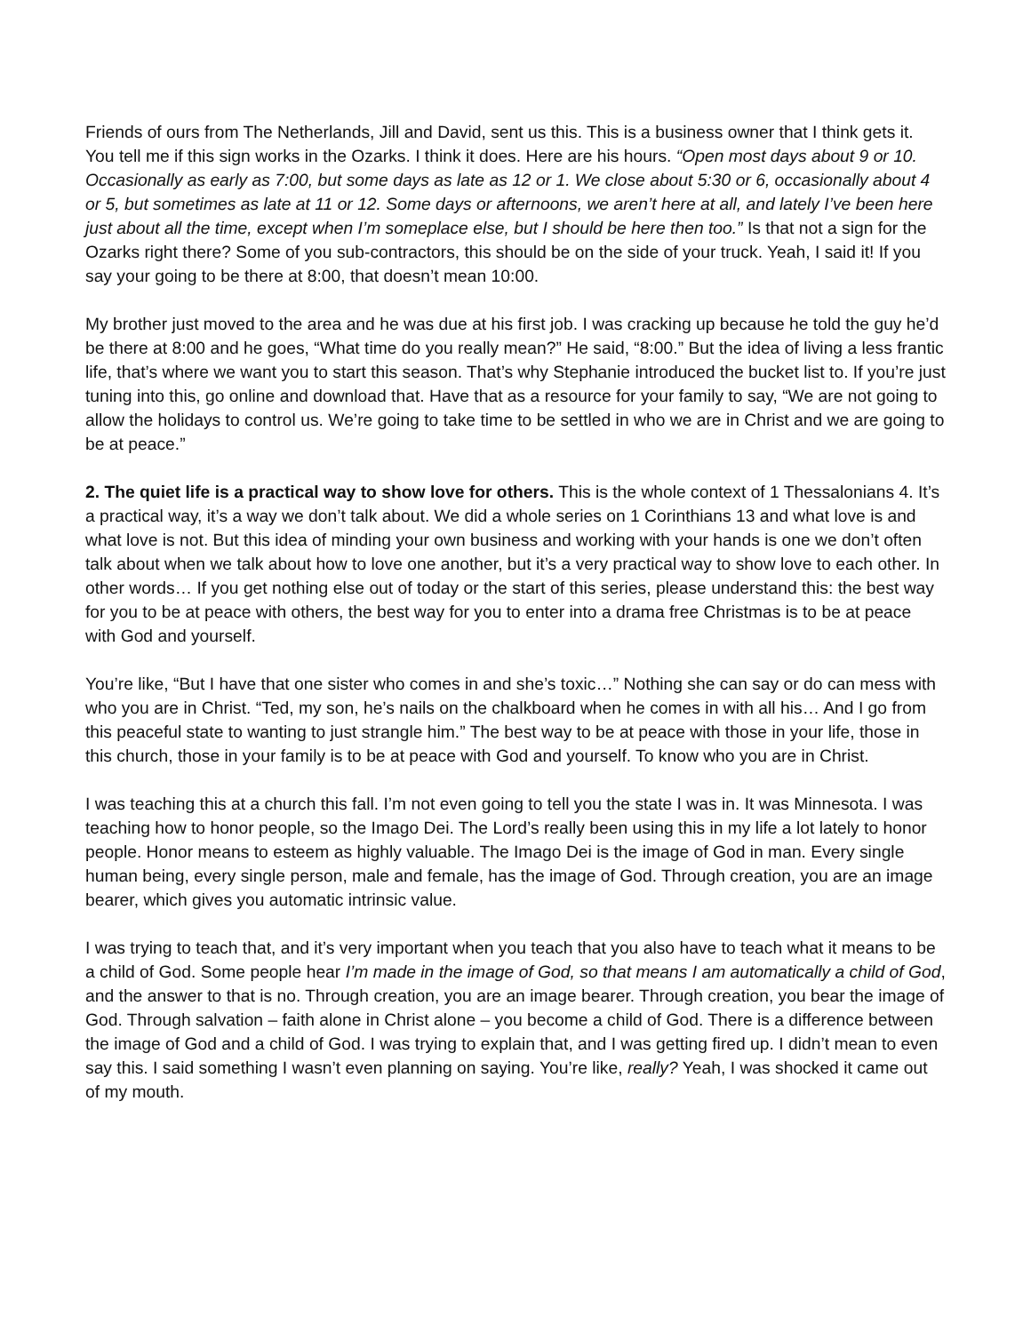Friends of ours from The Netherlands, Jill and David, sent us this. This is a business owner that I think gets it. You tell me if this sign works in the Ozarks. I think it does. Here are his hours. “Open most days about 9 or 10. Occasionally as early as 7:00, but some days as late as 12 or 1. We close about 5:30 or 6, occasionally about 4 or 5, but sometimes as late at 11 or 12. Some days or afternoons, we aren’t here at all, and lately I’ve been here just about all the time, except when I’m someplace else, but I should be here then too.” Is that not a sign for the Ozarks right there? Some of you sub-contractors, this should be on the side of your truck. Yeah, I said it! If you say your going to be there at 8:00, that doesn’t mean 10:00.
My brother just moved to the area and he was due at his first job. I was cracking up because he told the guy he’d be there at 8:00 and he goes, “What time do you really mean?” He said, “8:00.” But the idea of living a less frantic life, that’s where we want you to start this season. That’s why Stephanie introduced the bucket list to. If you’re just tuning into this, go online and download that. Have that as a resource for your family to say, “We are not going to allow the holidays to control us. We’re going to take time to be settled in who we are in Christ and we are going to be at peace.”
2. The quiet life is a practical way to show love for others. This is the whole context of 1 Thessalonians 4. It’s a practical way, it’s a way we don’t talk about. We did a whole series on 1 Corinthians 13 and what love is and what love is not. But this idea of minding your own business and working with your hands is one we don’t often talk about when we talk about how to love one another, but it’s a very practical way to show love to each other. In other words… If you get nothing else out of today or the start of this series, please understand this: the best way for you to be at peace with others, the best way for you to enter into a drama free Christmas is to be at peace with God and yourself.
You’re like, “But I have that one sister who comes in and she’s toxic…” Nothing she can say or do can mess with who you are in Christ. “Ted, my son, he’s nails on the chalkboard when he comes in with all his… And I go from this peaceful state to wanting to just strangle him.” The best way to be at peace with those in your life, those in this church, those in your family is to be at peace with God and yourself. To know who you are in Christ.
I was teaching this at a church this fall. I’m not even going to tell you the state I was in. It was Minnesota. I was teaching how to honor people, so the Imago Dei. The Lord’s really been using this in my life a lot lately to honor people. Honor means to esteem as highly valuable. The Imago Dei is the image of God in man. Every single human being, every single person, male and female, has the image of God. Through creation, you are an image bearer, which gives you automatic intrinsic value.
I was trying to teach that, and it’s very important when you teach that you also have to teach what it means to be a child of God. Some people hear I’m made in the image of God, so that means I am automatically a child of God, and the answer to that is no. Through creation, you are an image bearer. Through creation, you bear the image of God. Through salvation – faith alone in Christ alone – you become a child of God. There is a difference between the image of God and a child of God. I was trying to explain that, and I was getting fired up. I didn’t mean to even say this. I said something I wasn’t even planning on saying. You’re like, really? Yeah, I was shocked it came out of my mouth.